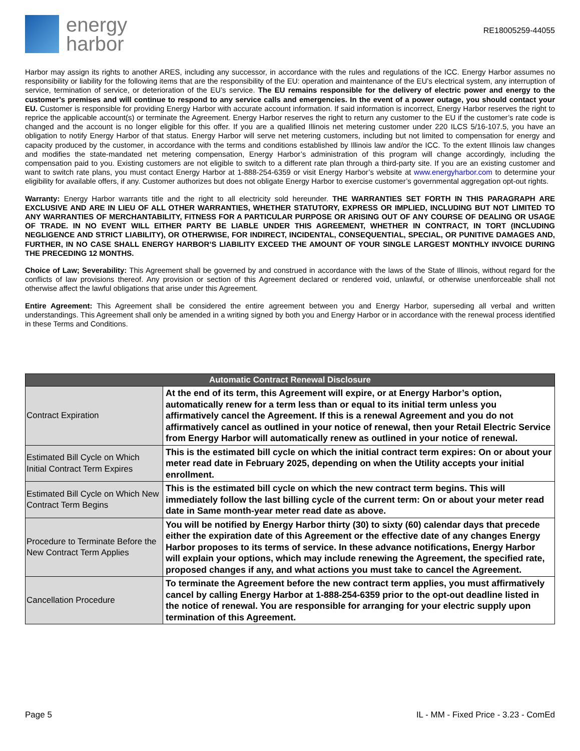energy
harbor
RE18005259-44055
Harbor may assign its rights to another ARES, including any successor, in accordance with the rules and regulations of the ICC. Energy Harbor assumes no responsibility or liability for the following items that are the responsibility of the EU: operation and maintenance of the EU’s electrical system, any interruption of service, termination of service, or deterioration of the EU’s service. The EU remains responsible for the delivery of electric power and energy to the customer’s premises and will continue to respond to any service calls and emergencies. In the event of a power outage, you should contact your EU. Customer is responsible for providing Energy Harbor with accurate account information. If said information is incorrect, Energy Harbor reserves the right to reprice the applicable account(s) or terminate the Agreement. Energy Harbor reserves the right to return any customer to the EU if the customer’s rate code is changed and the account is no longer eligible for this offer. If you are a qualified Illinois net metering customer under 220 ILCS 5/16-107.5, you have an obligation to notify Energy Harbor of that status. Energy Harbor will serve net metering customers, including but not limited to compensation for energy and capacity produced by the customer, in accordance with the terms and conditions established by Illinois law and/or the ICC. To the extent Illinois law changes and modifies the state-mandated net metering compensation, Energy Harbor’s administration of this program will change accordingly, including the compensation paid to you. Existing customers are not eligible to switch to a different rate plan through a third-party site. If you are an existing customer and want to switch rate plans, you must contact Energy Harbor at 1-888-254-6359 or visit Energy Harbor’s website at www.energyharbor.com to determine your eligibility for available offers, if any. Customer authorizes but does not obligate Energy Harbor to exercise customer’s governmental aggregation opt-out rights.
Warranty: Energy Harbor warrants title and the right to all electricity sold hereunder. THE WARRANTIES SET FORTH IN THIS PARAGRAPH ARE EXCLUSIVE AND ARE IN LIEU OF ALL OTHER WARRANTIES, WHETHER STATUTORY, EXPRESS OR IMPLIED, INCLUDING BUT NOT LIMITED TO ANY WARRANTIES OF MERCHANTABILITY, FITNESS FOR A PARTICULAR PURPOSE OR ARISING OUT OF ANY COURSE OF DEALING OR USAGE OF TRADE. IN NO EVENT WILL EITHER PARTY BE LIABLE UNDER THIS AGREEMENT, WHETHER IN CONTRACT, IN TORT (INCLUDING NEGLIGENCE AND STRICT LIABILITY), OR OTHERWISE, FOR INDIRECT, INCIDENTAL, CONSEQUENTIAL, SPECIAL, OR PUNITIVE DAMAGES AND, FURTHER, IN NO CASE SHALL ENERGY HARBOR’S LIABILITY EXCEED THE AMOUNT OF YOUR SINGLE LARGEST MONTHLY INVOICE DURING THE PRECEDING 12 MONTHS.
Choice of Law; Severability: This Agreement shall be governed by and construed in accordance with the laws of the State of Illinois, without regard for the conflicts of law provisions thereof. Any provision or section of this Agreement declared or rendered void, unlawful, or otherwise unenforceable shall not otherwise affect the lawful obligations that arise under this Agreement.
Entire Agreement: This Agreement shall be considered the entire agreement between you and Energy Harbor, superseding all verbal and written understandings. This Agreement shall only be amended in a writing signed by both you and Energy Harbor or in accordance with the renewal process identified in these Terms and Conditions.
| Automatic Contract Renewal Disclosure | |
| --- | --- |
| Contract Expiration | At the end of its term, this Agreement will expire, or at Energy Harbor’s option, automatically renew for a term less than or equal to its initial term unless you affirmatively cancel the Agreement. If this is a renewal Agreement and you do not affirmatively cancel as outlined in your notice of renewal, then your Retail Electric Service from Energy Harbor will automatically renew as outlined in your notice of renewal. |
| Estimated Bill Cycle on Which Initial Contract Term Expires | This is the estimated bill cycle on which the initial contract term expires: On or about your meter read date in February 2025, depending on when the Utility accepts your initial enrollment. |
| Estimated Bill Cycle on Which New Contract Term Begins | This is the estimated bill cycle on which the new contract term begins. This will immediately follow the last billing cycle of the current term: On or about your meter read date in Same month-year meter read date as above. |
| Procedure to Terminate Before the New Contract Term Applies | You will be notified by Energy Harbor thirty (30) to sixty (60) calendar days that precede either the expiration date of this Agreement or the effective date of any changes Energy Harbor proposes to its terms of service. In these advance notifications, Energy Harbor will explain your options, which may include renewing the Agreement, the specified rate, proposed changes if any, and what actions you must take to cancel the Agreement. |
| Cancellation Procedure | To terminate the Agreement before the new contract term applies, you must affirmatively cancel by calling Energy Harbor at 1-888-254-6359 prior to the opt-out deadline listed in the notice of renewal. You are responsible for arranging for your electric supply upon termination of this Agreement. |
Page 5 IL - MM - Fixed Price - 3.23 - ComEd